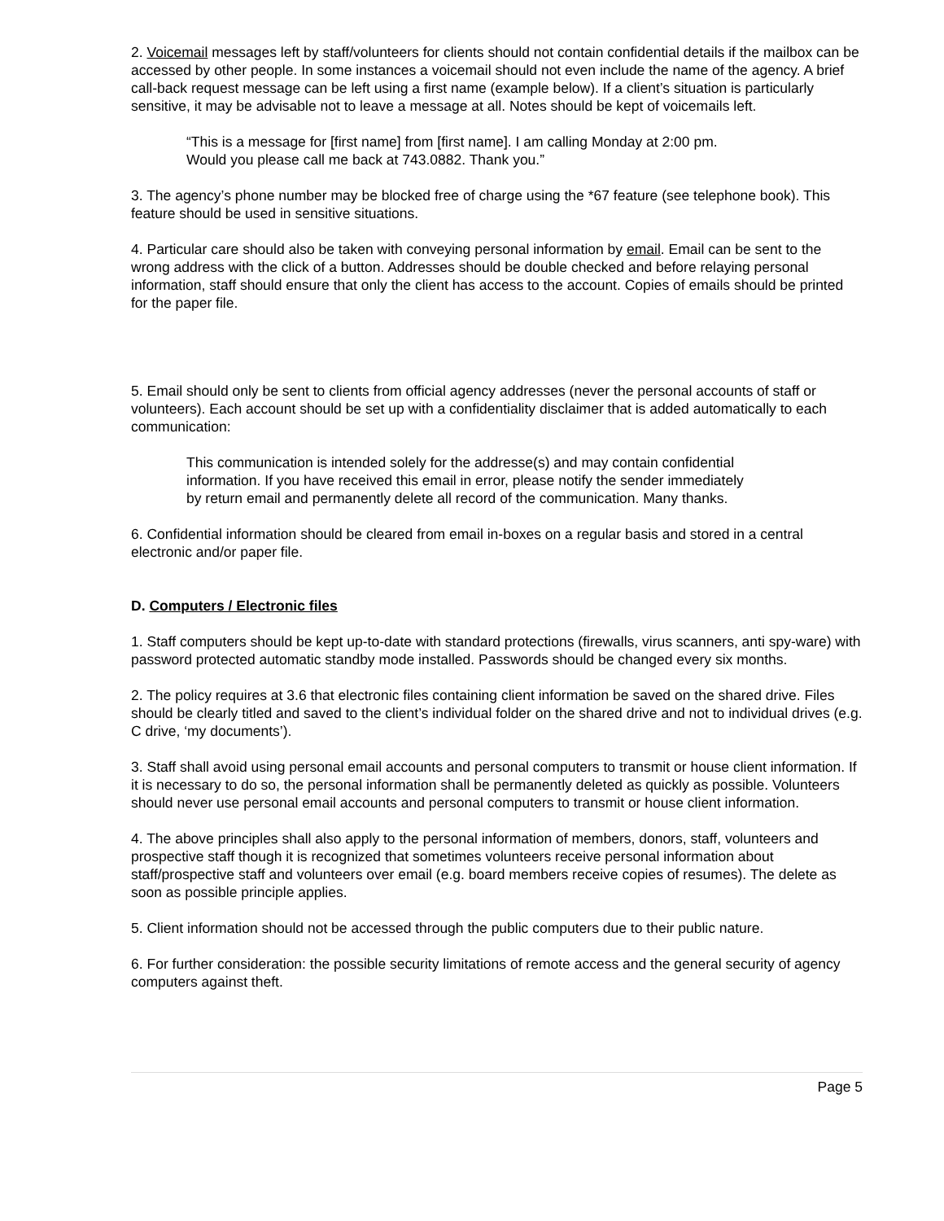2. Voicemail messages left by staff/volunteers for clients should not contain confidential details if the mailbox can be accessed by other people. In some instances a voicemail should not even include the name of the agency. A brief call-back request message can be left using a first name (example below). If a client’s situation is particularly sensitive, it may be advisable not to leave a message at all. Notes should be kept of voicemails left.
“This is a message for [first name] from [first name]. I am calling Monday at 2:00 pm.
Would you please call me back at 743.0882. Thank you.”
3. The agency’s phone number may be blocked free of charge using the *67 feature (see telephone book). This feature should be used in sensitive situations.
4. Particular care should also be taken with conveying personal information by email. Email can be sent to the wrong address with the click of a button. Addresses should be double checked and before relaying personal information, staff should ensure that only the client has access to the account. Copies of emails should be printed for the paper file.
5. Email should only be sent to clients from official agency addresses (never the personal accounts of staff or volunteers). Each account should be set up with a confidentiality disclaimer that is added automatically to each communication:
This communication is intended solely for the addresse(s) and may contain confidential
information. If you have received this email in error, please notify the sender immediately
by return email and permanently delete all record of the communication. Many thanks.
6. Confidential information should be cleared from email in-boxes on a regular basis and stored in a central electronic and/or paper file.
D. Computers / Electronic files
1. Staff computers should be kept up-to-date with standard protections (firewalls, virus scanners, anti spy-ware) with password protected automatic standby mode installed. Passwords should be changed every six months.
2. The policy requires at 3.6 that electronic files containing client information be saved on the shared drive. Files should be clearly titled and saved to the client’s individual folder on the shared drive and not to individual drives (e.g. C drive, ‘my documents’).
3. Staff shall avoid using personal email accounts and personal computers to transmit or house client information. If it is necessary to do so, the personal information shall be permanently deleted as quickly as possible. Volunteers should never use personal email accounts and personal computers to transmit or house client information.
4. The above principles shall also apply to the personal information of members, donors, staff, volunteers and prospective staff though it is recognized that sometimes volunteers receive personal information about staff/prospective staff and volunteers over email (e.g. board members receive copies of resumes). The delete as soon as possible principle applies.
5. Client information should not be accessed through the public computers due to their public nature.
6. For further consideration: the possible security limitations of remote access and the general security of agency computers against theft.
Page 5